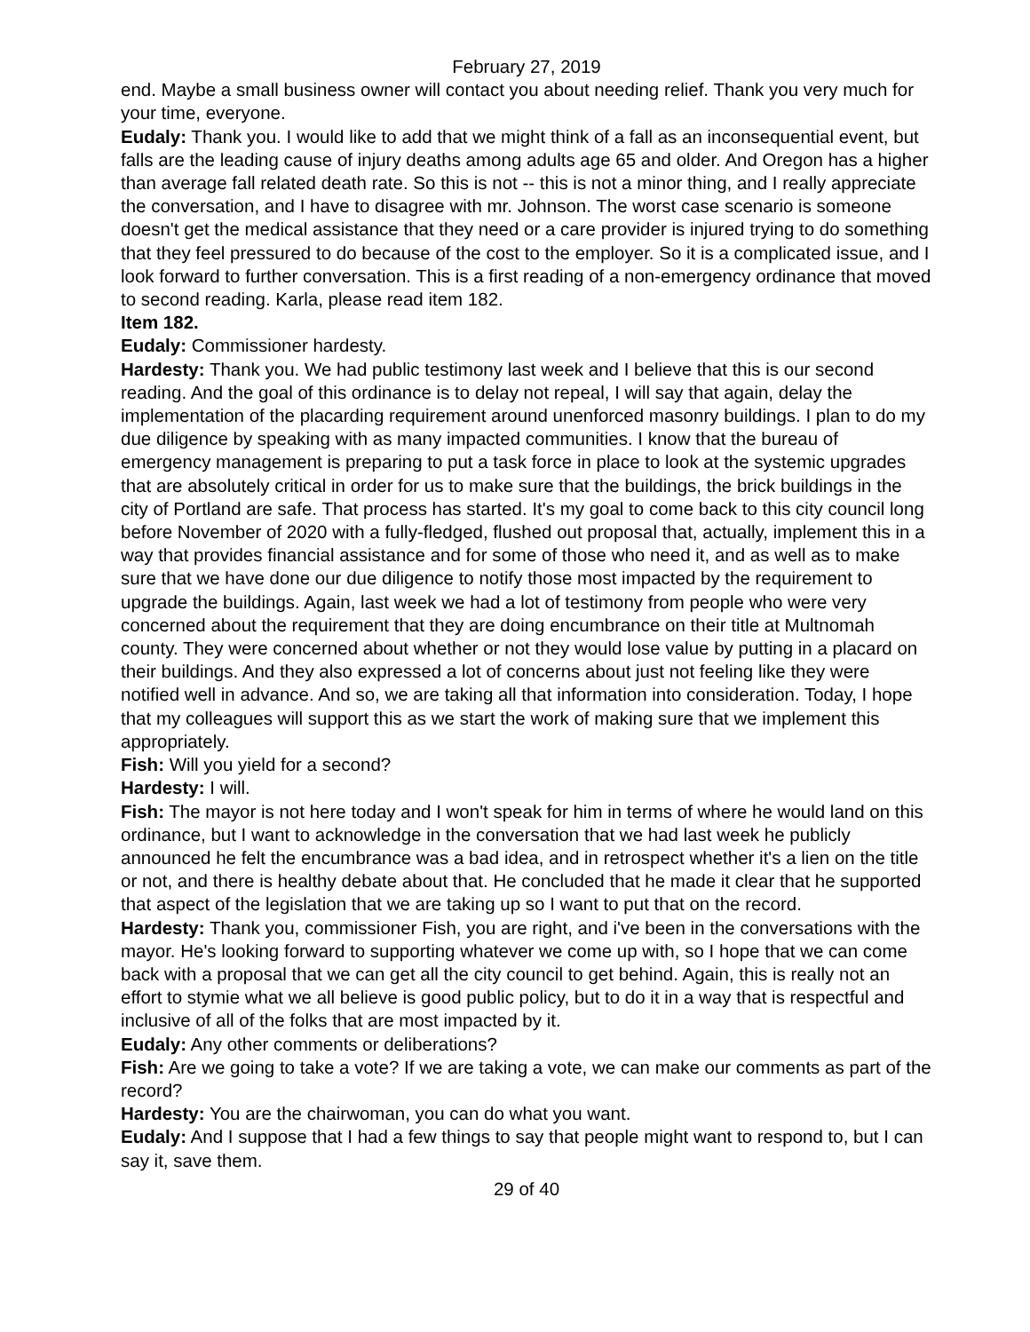February 27, 2019
end. Maybe a small business owner will contact you about needing relief. Thank you very much for your time, everyone.
Eudaly: Thank you. I would like to add that we might think of a fall as an inconsequential event, but falls are the leading cause of injury deaths among adults age 65 and older. And Oregon has a higher than average fall related death rate. So this is not -- this is not a minor thing, and I really appreciate the conversation, and I have to disagree with mr. Johnson. The worst case scenario is someone doesn't get the medical assistance that they need or a care provider is injured trying to do something that they feel pressured to do because of the cost to the employer. So it is a complicated issue, and I look forward to further conversation. This is a first reading of a non-emergency ordinance that moved to second reading. Karla, please read item 182.
Item 182.
Eudaly: Commissioner hardesty.
Hardesty: Thank you. We had public testimony last week and I believe that this is our second reading. And the goal of this ordinance is to delay not repeal, I will say that again, delay the implementation of the placarding requirement around unenforced masonry buildings. I plan to do my due diligence by speaking with as many impacted communities. I know that the bureau of emergency management is preparing to put a task force in place to look at the systemic upgrades that are absolutely critical in order for us to make sure that the buildings, the brick buildings in the city of Portland are safe. That process has started. It's my goal to come back to this city council long before November of 2020 with a fully-fledged, flushed out proposal that, actually, implement this in a way that provides financial assistance and for some of those who need it, and as well as to make sure that we have done our due diligence to notify those most impacted by the requirement to upgrade the buildings. Again, last week we had a lot of testimony from people who were very concerned about the requirement that they are doing encumbrance on their title at Multnomah county. They were concerned about whether or not they would lose value by putting in a placard on their buildings. And they also expressed a lot of concerns about just not feeling like they were notified well in advance. And so, we are taking all that information into consideration. Today, I hope that my colleagues will support this as we start the work of making sure that we implement this appropriately.
Fish: Will you yield for a second?
Hardesty: I will.
Fish: The mayor is not here today and I won't speak for him in terms of where he would land on this ordinance, but I want to acknowledge in the conversation that we had last week he publicly announced he felt the encumbrance was a bad idea, and in retrospect whether it's a lien on the title or not, and there is healthy debate about that. He concluded that he made it clear that he supported that aspect of the legislation that we are taking up so I want to put that on the record.
Hardesty: Thank you, commissioner Fish, you are right, and i've been in the conversations with the mayor. He's looking forward to supporting whatever we come up with, so I hope that we can come back with a proposal that we can get all the city council to get behind. Again, this is really not an effort to stymie what we all believe is good public policy, but to do it in a way that is respectful and inclusive of all of the folks that are most impacted by it.
Eudaly: Any other comments or deliberations?
Fish: Are we going to take a vote? If we are taking a vote, we can make our comments as part of the record?
Hardesty: You are the chairwoman, you can do what you want.
Eudaly: And I suppose that I had a few things to say that people might want to respond to, but I can say it, save them.
29 of 40